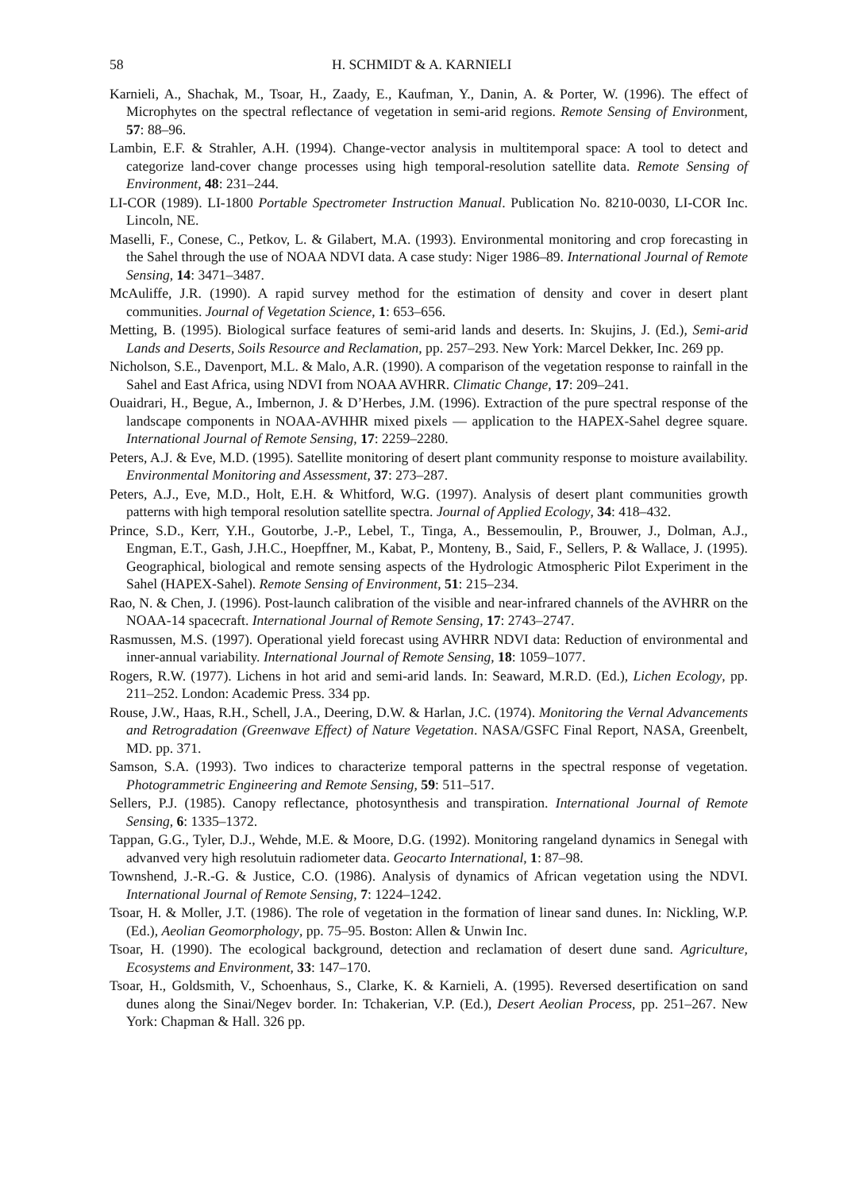58 H. SCHMIDT & A. KARNIELI
Karnieli, A., Shachak, M., Tsoar, H., Zaady, E., Kaufman, Y., Danin, A. & Porter, W. (1996). The effect of Microphytes on the spectral reflectance of vegetation in semi-arid regions. Remote Sensing of Environment, 57: 88–96.
Lambin, E.F. & Strahler, A.H. (1994). Change-vector analysis in multitemporal space: A tool to detect and categorize land-cover change processes using high temporal-resolution satellite data. Remote Sensing of Environment, 48: 231–244.
LI-COR (1989). LI-1800 Portable Spectrometer Instruction Manual. Publication No. 8210-0030, LI-COR Inc. Lincoln, NE.
Maselli, F., Conese, C., Petkov, L. & Gilabert, M.A. (1993). Environmental monitoring and crop forecasting in the Sahel through the use of NOAA NDVI data. A case study: Niger 1986–89. International Journal of Remote Sensing, 14: 3471–3487.
McAuliffe, J.R. (1990). A rapid survey method for the estimation of density and cover in desert plant communities. Journal of Vegetation Science, 1: 653–656.
Metting, B. (1995). Biological surface features of semi-arid lands and deserts. In: Skujins, J. (Ed.), Semi-arid Lands and Deserts, Soils Resource and Reclamation, pp. 257–293. New York: Marcel Dekker, Inc. 269 pp.
Nicholson, S.E., Davenport, M.L. & Malo, A.R. (1990). A comparison of the vegetation response to rainfall in the Sahel and East Africa, using NDVI from NOAA AVHRR. Climatic Change, 17: 209–241.
Ouaidrari, H., Begue, A., Imbernon, J. & D’Herbes, J.M. (1996). Extraction of the pure spectral response of the landscape components in NOAA-AVHHR mixed pixels — application to the HAPEX-Sahel degree square. International Journal of Remote Sensing, 17: 2259–2280.
Peters, A.J. & Eve, M.D. (1995). Satellite monitoring of desert plant community response to moisture availability. Environmental Monitoring and Assessment, 37: 273–287.
Peters, A.J., Eve, M.D., Holt, E.H. & Whitford, W.G. (1997). Analysis of desert plant communities growth patterns with high temporal resolution satellite spectra. Journal of Applied Ecology, 34: 418–432.
Prince, S.D., Kerr, Y.H., Goutorbe, J.-P., Lebel, T., Tinga, A., Bessemoulin, P., Brouwer, J., Dolman, A.J., Engman, E.T., Gash, J.H.C., Hoepffner, M., Kabat, P., Monteny, B., Said, F., Sellers, P. & Wallace, J. (1995). Geographical, biological and remote sensing aspects of the Hydrologic Atmospheric Pilot Experiment in the Sahel (HAPEX-Sahel). Remote Sensing of Environment, 51: 215–234.
Rao, N. & Chen, J. (1996). Post-launch calibration of the visible and near-infrared channels of the AVHRR on the NOAA-14 spacecraft. International Journal of Remote Sensing, 17: 2743–2747.
Rasmussen, M.S. (1997). Operational yield forecast using AVHRR NDVI data: Reduction of environmental and inner-annual variability. International Journal of Remote Sensing, 18: 1059–1077.
Rogers, R.W. (1977). Lichens in hot arid and semi-arid lands. In: Seaward, M.R.D. (Ed.), Lichen Ecology, pp. 211–252. London: Academic Press. 334 pp.
Rouse, J.W., Haas, R.H., Schell, J.A., Deering, D.W. & Harlan, J.C. (1974). Monitoring the Vernal Advancements and Retrogradation (Greenwave Effect) of Nature Vegetation. NASA/GSFC Final Report, NASA, Greenbelt, MD. pp. 371.
Samson, S.A. (1993). Two indices to characterize temporal patterns in the spectral response of vegetation. Photogrammetric Engineering and Remote Sensing, 59: 511–517.
Sellers, P.J. (1985). Canopy reflectance, photosynthesis and transpiration. International Journal of Remote Sensing, 6: 1335–1372.
Tappan, G.G., Tyler, D.J., Wehde, M.E. & Moore, D.G. (1992). Monitoring rangeland dynamics in Senegal with advanved very high resolutuin radiometer data. Geocarto International, 1: 87–98.
Townshend, J.-R.-G. & Justice, C.O. (1986). Analysis of dynamics of African vegetation using the NDVI. International Journal of Remote Sensing, 7: 1224–1242.
Tsoar, H. & Moller, J.T. (1986). The role of vegetation in the formation of linear sand dunes. In: Nickling, W.P. (Ed.), Aeolian Geomorphology, pp. 75–95. Boston: Allen & Unwin Inc.
Tsoar, H. (1990). The ecological background, detection and reclamation of desert dune sand. Agriculture, Ecosystems and Environment, 33: 147–170.
Tsoar, H., Goldsmith, V., Schoenhaus, S., Clarke, K. & Karnieli, A. (1995). Reversed desertification on sand dunes along the Sinai/Negev border. In: Tchakerian, V.P. (Ed.), Desert Aeolian Process, pp. 251–267. New York: Chapman & Hall. 326 pp.